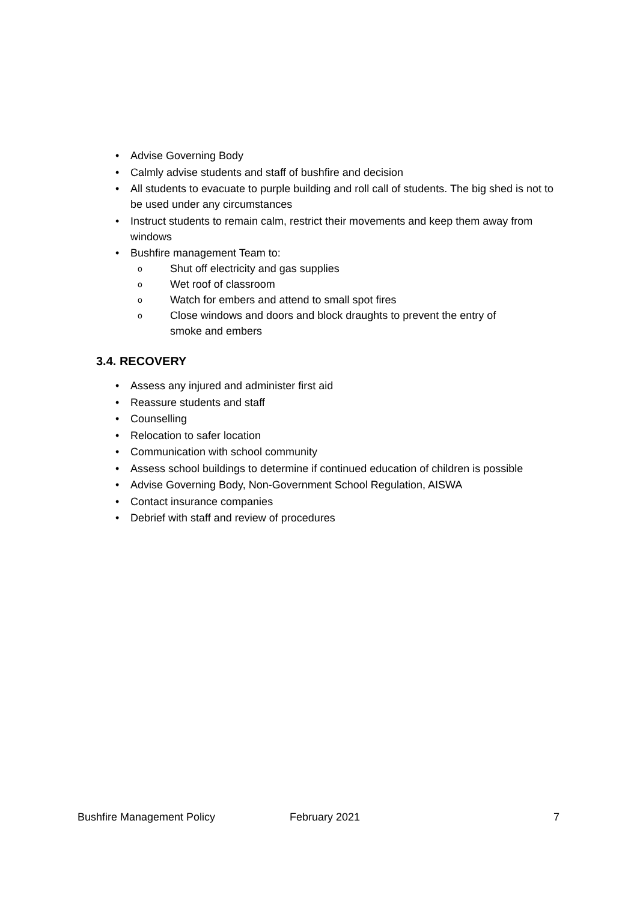• Advise Governing Body
• Calmly advise students and staff of bushfire and decision
• All students to evacuate to purple building and roll call of students. The big shed is not to be used under any circumstances
• Instruct students to remain calm, restrict their movements and keep them away from windows
• Bushfire management Team to:
o Shut off electricity and gas supplies
o Wet roof of classroom
o Watch for embers and attend to small spot fires
o Close windows and doors and block draughts to prevent the entry of smoke and embers
3.4. RECOVERY
• Assess any injured and administer first aid
• Reassure students and staff
• Counselling
• Relocation to safer location
• Communication with school community
• Assess school buildings to determine if continued education of children is possible
• Advise Governing Body, Non-Government School Regulation, AISWA
• Contact insurance companies
• Debrief with staff and review of procedures
Bushfire Management Policy February 2021 7